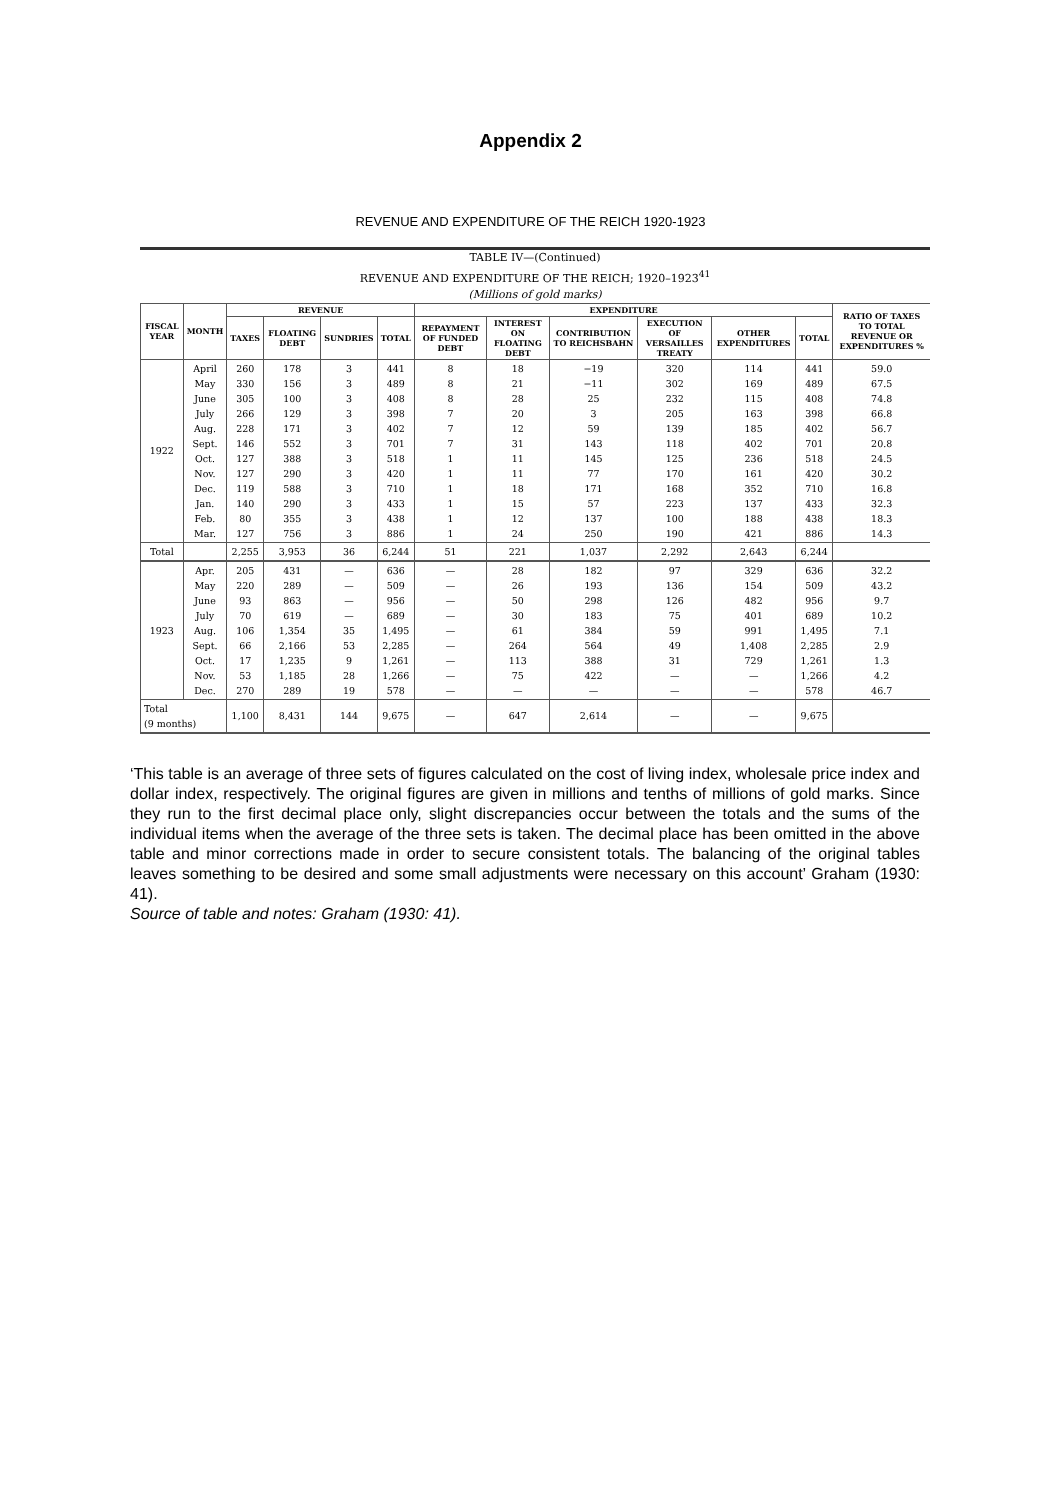Appendix 2
REVENUE AND EXPENDITURE OF THE REICH 1920-1923
TABLE IV—(Continued)
REVENUE AND EXPENDITURE OF THE REICH; 1920–1923<sup>41</sup>
(Millions of gold marks)
| FISCAL YEAR | MONTH | REVENUE | | | | EXPENDITURE | | | | | | RATIO OF TAXES TO TOTAL REVENUE OR EXPENDITURES % |
| --- | --- | --- | --- | --- | --- | --- | --- | --- | --- | --- | --- | --- |
| | | TAXES | FLOATING DEBT | SUNDRIES | TOTAL | REPAYMENT OF FUNDED DEBT | INTEREST ON FLOATING DEBT | CONTRIBUTION TO REICHSBAHN | EXECUTION OF VERSAILLES TREATY | OTHER EXPENDITURES | TOTAL | |
| 1922 | April May June July Aug. Sept. Oct. Nov. Dec. Jan. Feb. Mar. | 260 330 305 266 228 146 127 127 119 140 80 127 | 178 156 100 129 171 552 388 290 588 290 355 756 | 3 3 3 3 3 3 3 3 3 3 3 3 | 441 489 408 398 402 701 518 420 710 433 438 886 | 8 8 8 7 7 7 1 1 1 1 1 1 | 18 21 28 20 12 31 11 11 18 15 12 24 | −19 −11 25 3 59 143 145 77 171 57 137 250 | 320 302 232 205 139 118 125 170 168 223 100 190 | 114 169 115 163 185 402 236 161 352 137 188 421 | 441 489 408 398 402 701 518 420 710 433 438 886 | 59.0 67.5 74.8 66.8 56.7 20.8 24.5 30.2 16.8 32.3 18.3 14.3 |
| Total | | 2,255 | 3,953 | 36 | 6,244 | 51 | 221 | 1,037 | 2,292 | 2,643 | 6,244 | |
| 1923 | Apr. May June July Aug. Sept. Oct. Nov. Dec. | 205 220 93 70 106 66 17 53 270 | 431 289 863 619 1,354 2,166 1,235 1,185 289 | — — — — 35 53 9 28 19 | 636 509 956 689 1,495 2,285 1,261 1,266 578 | — — — — — — — — — | 28 26 50 30 61 264 113 75 — | 182 193 298 183 384 564 388 422 — | 97 136 126 75 59 49 31 — — | 329 154 482 401 991 1,408 729 — — | 636 509 956 689 1,495 2,285 1,261 1,266 578 | 32.2 43.2 9.7 10.2 7.1 2.9 1.3 4.2 46.7 |
| Total (9 months) | | 1,100 | 8,431 | 144 | 9,675 | — | 647 | 2,614 | — | — | 9,675 | |
‘This table is an average of three sets of figures calculated on the cost of living index, wholesale price index and dollar index, respectively. The original figures are given in millions and tenths of millions of gold marks. Since they run to the first decimal place only, slight discrepancies occur between the totals and the sums of the individual items when the average of the three sets is taken. The decimal place has been omitted in the above table and minor corrections made in order to secure consistent totals. The balancing of the original tables leaves something to be desired and some small adjustments were necessary on this account’ Graham (1930: 41).
Source of table and notes: Graham (1930: 41).